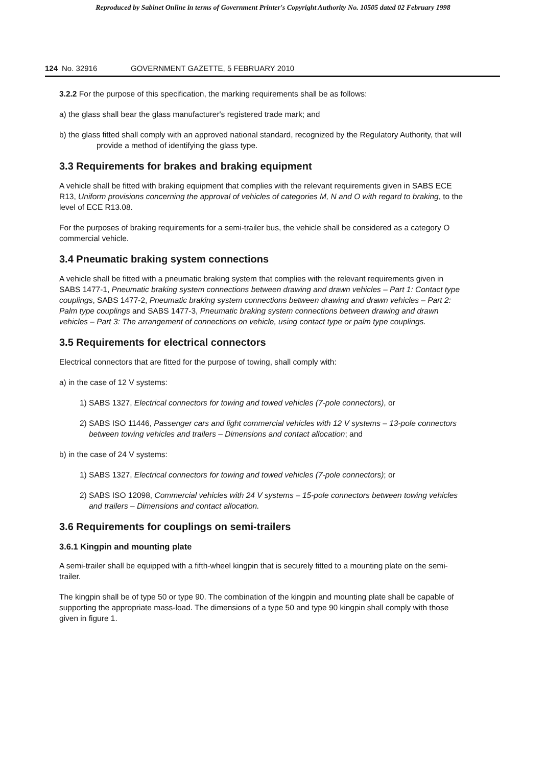Reproduced by Sabinet Online in terms of Government Printer's Copyright Authority No. 10505 dated 02 February 1998
124 No. 32916 GOVERNMENT GAZETTE, 5 FEBRUARY 2010
3.2.2 For the purpose of this specification, the marking requirements shall be as follows:
a) the glass shall bear the glass manufacturer's registered trade mark; and
b) the glass fitted shall comply with an approved national standard, recognized by the Regulatory Authority, that will provide a method of identifying the glass type.
3.3 Requirements for brakes and braking equipment
A vehicle shall be fitted with braking equipment that complies with the relevant requirements given in SABS ECE R13, Uniform provisions concerning the approval of vehicles of categories M, N and O with regard to braking, to the level of ECE R13.08.
For the purposes of braking requirements for a semi-trailer bus, the vehicle shall be considered as a category O commercial vehicle.
3.4 Pneumatic braking system connections
A vehicle shall be fitted with a pneumatic braking system that complies with the relevant requirements given in SABS 1477-1, Pneumatic braking system connections between drawing and drawn vehicles – Part 1: Contact type couplings, SABS 1477-2, Pneumatic braking system connections between drawing and drawn vehicles – Part 2: Palm type couplings and SABS 1477-3, Pneumatic braking system connections between drawing and drawn vehicles – Part 3: The arrangement of connections on vehicle, using contact type or palm type couplings.
3.5 Requirements for electrical connectors
Electrical connectors that are fitted for the purpose of towing, shall comply with:
a) in the case of 12 V systems:
1) SABS 1327, Electrical connectors for towing and towed vehicles (7-pole connectors), or
2) SABS ISO 11446, Passenger cars and light commercial vehicles with 12 V systems – 13-pole connectors between towing vehicles and trailers – Dimensions and contact allocation; and
b) in the case of 24 V systems:
1) SABS 1327, Electrical connectors for towing and towed vehicles (7-pole connectors); or
2) SABS ISO 12098, Commercial vehicles with 24 V systems – 15-pole connectors between towing vehicles and trailers – Dimensions and contact allocation.
3.6 Requirements for couplings on semi-trailers
3.6.1 Kingpin and mounting plate
A semi-trailer shall be equipped with a fifth-wheel kingpin that is securely fitted to a mounting plate on the semi-trailer.
The kingpin shall be of type 50 or type 90. The combination of the kingpin and mounting plate shall be capable of supporting the appropriate mass-load. The dimensions of a type 50 and type 90 kingpin shall comply with those given in figure 1.